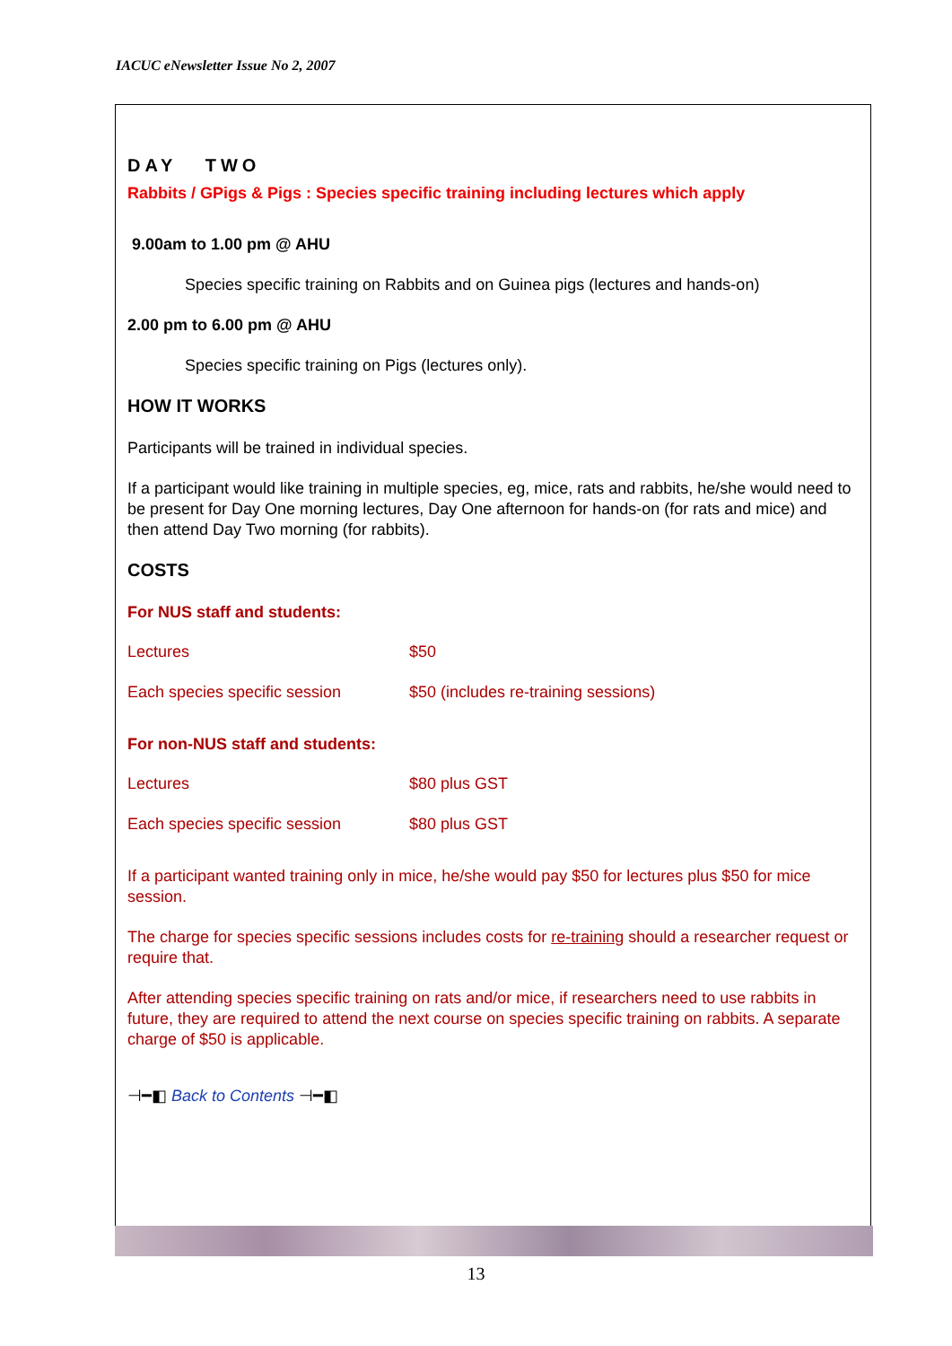IACUC eNewsletter Issue No 2, 2007
DAY TWO
Rabbits / GPigs & Pigs : Species specific training including lectures which apply
9.00am to 1.00 pm @ AHU
Species specific training on Rabbits and on Guinea pigs (lectures and hands-on)
2.00 pm to 6.00 pm @ AHU
Species specific training on Pigs (lectures only).
HOW IT WORKS
Participants will be trained in individual species.
If a participant would like training in multiple species, eg, mice, rats and rabbits, he/she would need to be present for Day One morning lectures, Day One afternoon for hands-on (for rats and mice) and then attend Day Two morning (for rabbits).
COSTS
For NUS staff and students:
| Lectures | $50 |
| Each species specific session | $50 (includes re-training sessions) |
For non-NUS staff and students:
| Lectures | $80 plus GST |
| Each species specific session | $80 plus GST |
If a participant wanted training only in mice, he/she would pay $50 for lectures plus $50 for mice session.
The charge for species specific sessions includes costs for re-training should a researcher request or require that.
After attending species specific training on rats and/or mice, if researchers need to use rabbits in future, they are required to attend the next course on species specific training on rabbits. A separate charge of $50 is applicable.
⊣━◧ Back to Contents ⊣━◧
13